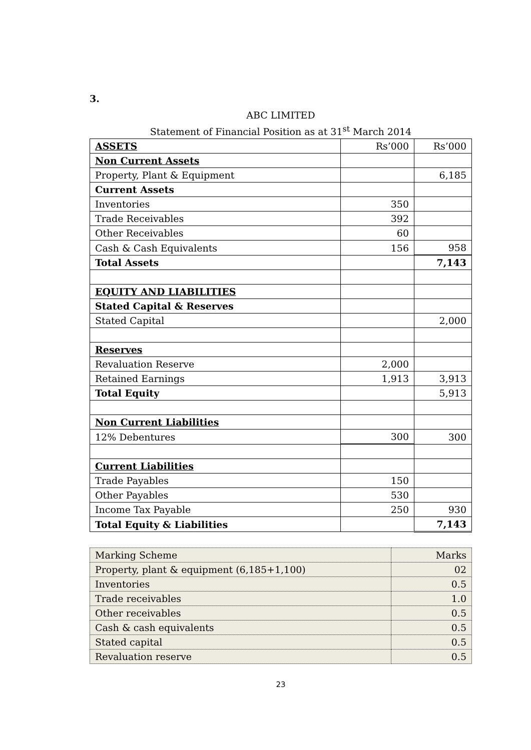3.
ABC LIMITED
Statement of Financial Position as at 31<sup>st</sup> March 2014
| ASSETS | Rs’000 | Rs’000 |
| Non Current Assets | | |
| Property, Plant & Equipment | | 6,185 |
| Current Assets | | |
| Inventories | 350 | |
| Trade Receivables | 392 | |
| Other Receivables | 60 | |
| Cash & Cash Equivalents | 156 | 958 |
| Total Assets | | 7,143 |
| EQUITY AND LIABILITIES | | |
| Stated Capital & Reserves | | |
| Stated Capital | | 2,000 |
| Reserves | | |
| Revaluation Reserve | 2,000 | |
| Retained Earnings | 1,913 | 3,913 |
| Total Equity | | 5,913 |
| Non Current Liabilities | | |
| 12% Debentures | 300 | 300 |
| Current Liabilities | | |
| Trade Payables | 150 | |
| Other Payables | 530 | |
| Income Tax Payable | 250 | 930 |
| Total Equity & Liabilities | | 7,143 |
| Marking Scheme | Marks |
| Property, plant & equipment (6,185+1,100) | 02 |
| Inventories | 0.5 |
| Trade receivables | 1.0 |
| Other receivables | 0.5 |
| Cash & cash equivalents | 0.5 |
| Stated capital | 0.5 |
| Revaluation reserve | 0.5 |
23